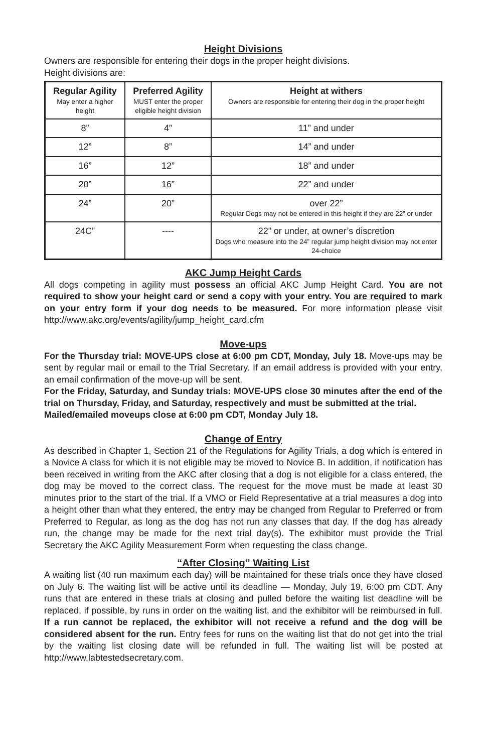Height Divisions
Owners are responsible for entering their dogs in the proper height divisions.
Height divisions are:
| Regular Agility May enter a higher height | Preferred Agility MUST enter the proper eligible height division | Height at withers Owners are responsible for entering their dog in the proper height |
| --- | --- | --- |
| 8” | 4” | 11” and under |
| 12” | 8” | 14” and under |
| 16” | 12” | 18” and under |
| 20” | 16” | 22” and under |
| 24” | 20” | over 22” Regular Dogs may not be entered in this height if they are 22” or under |
| 24C” | ---- | 22” or under, at owner’s discretion Dogs who measure into the 24” regular jump height division may not enter 24-choice |
AKC Jump Height Cards
All dogs competing in agility must possess an official AKC Jump Height Card. You are not required to show your height card or send a copy with your entry. You are required to mark on your entry form if your dog needs to be measured. For more information please visit http://www.akc.org/events/agility/jump_height_card.cfm
Move-ups
For the Thursday trial: MOVE-UPS close at 6:00 pm CDT, Monday, July 18. Move-ups may be sent by regular mail or email to the Trial Secretary. If an email address is provided with your entry, an email confirmation of the move-up will be sent.
For the Friday, Saturday, and Sunday trials: MOVE-UPS close 30 minutes after the end of the trial on Thursday, Friday, and Saturday, respectively and must be submitted at the trial.
Mailed/emailed moveups close at 6:00 pm CDT, Monday July 18.
Change of Entry
As described in Chapter 1, Section 21 of the Regulations for Agility Trials, a dog which is entered in a Novice A class for which it is not eligible may be moved to Novice B. In addition, if notification has been received in writing from the AKC after closing that a dog is not eligible for a class entered, the dog may be moved to the correct class. The request for the move must be made at least 30 minutes prior to the start of the trial. If a VMO or Field Representative at a trial measures a dog into a height other than what they entered, the entry may be changed from Regular to Preferred or from Preferred to Regular, as long as the dog has not run any classes that day. If the dog has already run, the change may be made for the next trial day(s). The exhibitor must provide the Trial Secretary the AKC Agility Measurement Form when requesting the class change.
“After Closing” Waiting List
A waiting list (40 run maximum each day) will be maintained for these trials once they have closed on July 6. The waiting list will be active until its deadline — Monday, July 19, 6:00 pm CDT. Any runs that are entered in these trials at closing and pulled before the waiting list deadline will be replaced, if possible, by runs in order on the waiting list, and the exhibitor will be reimbursed in full. If a run cannot be replaced, the exhibitor will not receive a refund and the dog will be considered absent for the run. Entry fees for runs on the waiting list that do not get into the trial by the waiting list closing date will be refunded in full. The waiting list will be posted at http://www.labtestedsecretary.com.